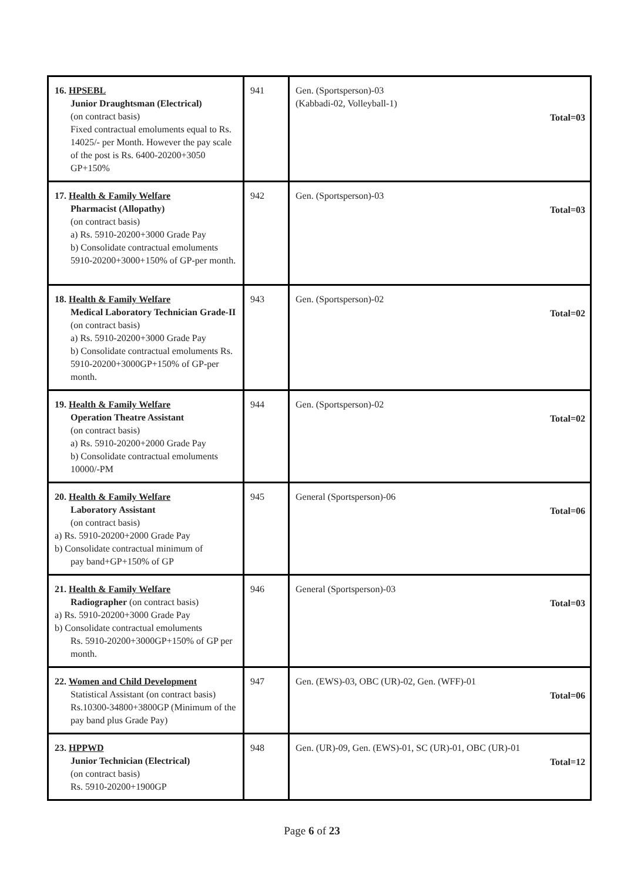| 16. HPSEBL Junior Draughtsman (Electrical) (on contract basis) Fixed contractual emoluments equal to Rs. 14025/- per Month. However the pay scale of the post is Rs. 6400-20200+3050 GP+150% | 941 | Gen. (Sportsperson)-03 (Kabbadi-02, Volleyball-1) Total=03 |
| 17. Health & Family Welfare Pharmacist (Allopathy) (on contract basis) a) Rs. 5910-20200+3000 Grade Pay b) Consolidate contractual emoluments 5910-20200+3000+150% of GP-per month. | 942 | Gen. (Sportsperson)-03 Total=03 |
| 18. Health & Family Welfare Medical Laboratory Technician Grade-II (on contract basis) a) Rs. 5910-20200+3000 Grade Pay b) Consolidate contractual emoluments Rs. 5910-20200+3000GP+150% of GP-per month. | 943 | Gen. (Sportsperson)-02 Total=02 |
| 19. Health & Family Welfare Operation Theatre Assistant (on contract basis) a) Rs. 5910-20200+2000 Grade Pay b) Consolidate contractual emoluments 10000/-PM | 944 | Gen. (Sportsperson)-02 Total=02 |
| 20. Health & Family Welfare Laboratory Assistant (on contract basis) a) Rs. 5910-20200+2000 Grade Pay b) Consolidate contractual minimum of pay band+GP+150% of GP | 945 | General (Sportsperson)-06 Total=06 |
| 21. Health & Family Welfare Radiographer (on contract basis) a) Rs. 5910-20200+3000 Grade Pay b) Consolidate contractual emoluments Rs. 5910-20200+3000GP+150% of GP per month. | 946 | General (Sportsperson)-03 Total=03 |
| 22. Women and Child Development Statistical Assistant (on contract basis) Rs.10300-34800+3800GP (Minimum of the pay band plus Grade Pay) | 947 | Gen. (EWS)-03, OBC (UR)-02, Gen. (WFF)-01 Total=06 |
| 23. HPPWD Junior Technician (Electrical) (on contract basis) Rs. 5910-20200+1900GP | 948 | Gen. (UR)-09, Gen. (EWS)-01, SC (UR)-01, OBC (UR)-01 Total=12 |
Page 6 of 23